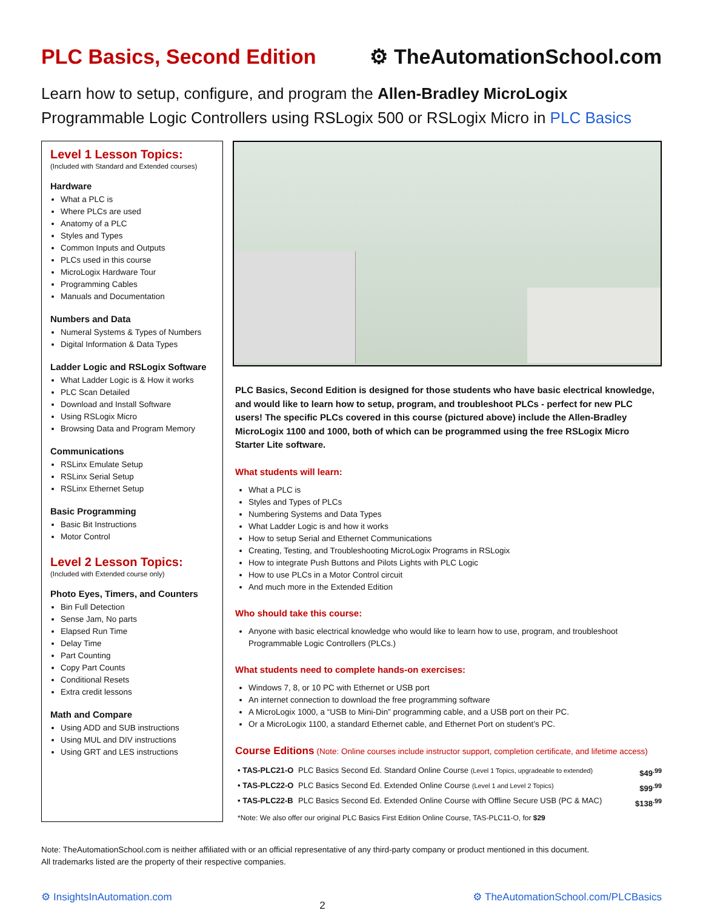PLC Basics, Second Edition ⚙ TheAutomationSchool.com
Learn how to setup, configure, and program the Allen-Bradley MicroLogix Programmable Logic Controllers using RSLogix 500 or RSLogix Micro in PLC Basics
Level 1 Lesson Topics:
(Included with Standard and Extended courses)
Hardware
What a PLC is
Where PLCs are used
Anatomy of a PLC
Styles and Types
Common Inputs and Outputs
PLCs used in this course
MicroLogix Hardware Tour
Programming Cables
Manuals and Documentation
Numbers and Data
Numeral Systems & Types of Numbers
Digital Information & Data Types
Ladder Logic and RSLogix Software
What Ladder Logic is & How it works
PLC Scan Detailed
Download and Install Software
Using RSLogix Micro
Browsing Data and Program Memory
Communications
RSLinx Emulate Setup
RSLinx Serial Setup
RSLinx Ethernet Setup
Basic Programming
Basic Bit Instructions
Motor Control
Level 2 Lesson Topics:
(Included with Extended course only)
Photo Eyes, Timers, and Counters
Bin Full Detection
Sense Jam, No parts
Elapsed Run Time
Delay Time
Part Counting
Copy Part Counts
Conditional Resets
Extra credit lessons
Math and Compare
Using ADD and SUB instructions
Using MUL and DIV instructions
Using GRT and LES instructions
PLC Basics, Second Edition is designed for those students who have basic electrical knowledge, and would like to learn how to setup, program, and troubleshoot PLCs - perfect for new PLC users! The specific PLCs covered in this course (pictured above) include the Allen-Bradley MicroLogix 1100 and 1000, both of which can be programmed using the free RSLogix Micro Starter Lite software.
What students will learn:
What a PLC is
Styles and Types of PLCs
Numbering Systems and Data Types
What Ladder Logic is and how it works
How to setup Serial and Ethernet Communications
Creating, Testing, and Troubleshooting MicroLogix Programs in RSLogix
How to integrate Push Buttons and Pilots Lights with PLC Logic
How to use PLCs in a Motor Control circuit
And much more in the Extended Edition
Who should take this course:
Anyone with basic electrical knowledge who would like to learn how to use, program, and troubleshoot Programmable Logic Controllers (PLCs.)
What students need to complete hands-on exercises:
Windows 7, 8, or 10 PC with Ethernet or USB port
An internet connection to download the free programming software
A MicroLogix 1000, a “USB to Mini-Din” programming cable, and a USB port on their PC.
Or a MicroLogix 1100, a standard Ethernet cable, and Ethernet Port on student’s PC.
Course Editions (Note: Online courses include instructor support, completion certificate, and lifetime access)
• TAS-PLC21-O PLC Basics Second Ed. Standard Online Course (Level 1 Topics, upgradeable to extended) $49<sup>.99</sup>
• TAS-PLC22-O PLC Basics Second Ed. Extended Online Course (Level 1 and Level 2 Topics) $99<sup>.99</sup>
• TAS-PLC22-B PLC Basics Second Ed. Extended Online Course with Offline Secure USB (PC & MAC) $138<sup>.99</sup>
*Note: We also offer our original PLC Basics First Edition Online Course, TAS-PLC11-O, for $29
Note: TheAutomationSchool.com is neither affiliated with or an official representative of any third-party company or product mentioned in this document.
All trademarks listed are the property of their respective companies.
⚙ InsightsInAutomation.com 2 ⚙ TheAutomationSchool.com/PLCBasics